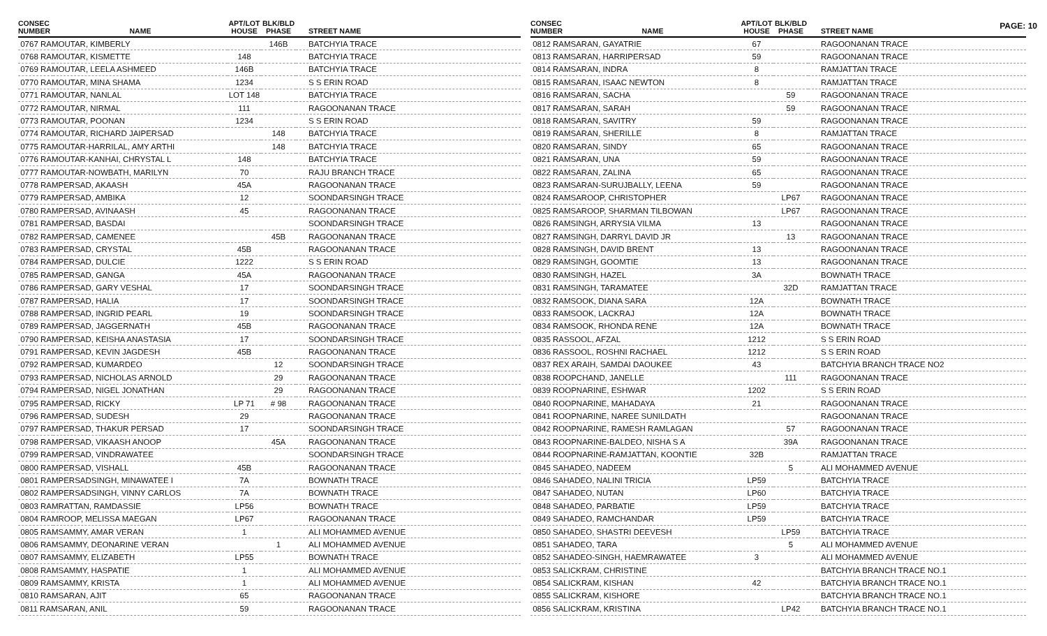PAGE: 10
| CONSEC NUMBER | NAME | APT/LOT HOUSE | BLK/BLD PHASE | STREET NAME |
| --- | --- | --- | --- | --- |
| 0767 RAMOUTAR, KIMBERLY | | | 146B | BATCHYIA TRACE |
| 0768 RAMOUTAR, KISMETTE | | 148 | | BATCHYIA TRACE |
| 0769 RAMOUTAR, LEELA ASHMEED | | 146B | | BATCHYIA TRACE |
| 0770 RAMOUTAR, MINA SHAMA | | 1234 | | S S ERIN ROAD |
| 0771 RAMOUTAR, NANLAL | | LOT 148 | | BATCHYIA TRACE |
| 0772 RAMOUTAR, NIRMAL | | 111 | | RAGOONANAN TRACE |
| 0773 RAMOUTAR, POONAN | | 1234 | | S S ERIN ROAD |
| 0774 RAMOUTAR, RICHARD JAIPERSAD | | | 148 | BATCHYIA TRACE |
| 0775 RAMOUTAR-HARRILAL, AMY ARTHI | | | 148 | BATCHYIA TRACE |
| 0776 RAMOUTAR-KANHAI, CHRYSTAL L | | 148 | | BATCHYIA TRACE |
| 0777 RAMOUTAR-NOWBATH, MARILYN | | 70 | | RAJU BRANCH TRACE |
| 0778 RAMPERSAD, AKAASH | | 45A | | RAGOONANAN TRACE |
| 0779 RAMPERSAD, AMBIKA | | 12 | | SOONDARSINGH TRACE |
| 0780 RAMPERSAD, AVINAASH | | 45 | | RAGOONANAN TRACE |
| 0781 RAMPERSAD, BASDAI | | | | SOONDARSINGH TRACE |
| 0782 RAMPERSAD, CAMENEE | | | 45B | RAGOONANAN TRACE |
| 0783 RAMPERSAD, CRYSTAL | | 45B | | RAGOONANAN TRACE |
| 0784 RAMPERSAD, DULCIE | | 1222 | | S S ERIN ROAD |
| 0785 RAMPERSAD, GANGA | | 45A | | RAGOONANAN TRACE |
| 0786 RAMPERSAD, GARY VESHAL | | 17 | | SOONDARSINGH TRACE |
| 0787 RAMPERSAD, HALIA | | 17 | | SOONDARSINGH TRACE |
| 0788 RAMPERSAD, INGRID PEARL | | 19 | | SOONDARSINGH TRACE |
| 0789 RAMPERSAD, JAGGERNATH | | 45B | | RAGOONANAN TRACE |
| 0790 RAMPERSAD, KEISHA ANASTASIA | | 17 | | SOONDARSINGH TRACE |
| 0791 RAMPERSAD, KEVIN JAGDESH | | 45B | | RAGOONANAN TRACE |
| 0792 RAMPERSAD, KUMARDEO | | | 12 | SOONDARSINGH TRACE |
| 0793 RAMPERSAD, NICHOLAS ARNOLD | | | 29 | RAGOONANAN TRACE |
| 0794 RAMPERSAD, NIGEL JONATHAN | | | 29 | RAGOONANAN TRACE |
| 0795 RAMPERSAD, RICKY | | LP 71 | # 98 | RAGOONANAN TRACE |
| 0796 RAMPERSAD, SUDESH | | 29 | | RAGOONANAN TRACE |
| 0797 RAMPERSAD, THAKUR PERSAD | | 17 | | SOONDARSINGH TRACE |
| 0798 RAMPERSAD, VIKAASH ANOOP | | | 45A | RAGOONANAN TRACE |
| 0799 RAMPERSAD, VINDRAWATEE | | | | SOONDARSINGH TRACE |
| 0800 RAMPERSAD, VISHALL | | 45B | | RAGOONANAN TRACE |
| 0801 RAMPERSADSINGH, MINAWATEE I | | 7A | | BOWNATH TRACE |
| 0802 RAMPERSADSINGH, VINNY CARLOS | | 7A | | BOWNATH TRACE |
| 0803 RAMRATTAN, RAMDASSIE | | LP56 | | BOWNATH TRACE |
| 0804 RAMROOP, MELISSA MAEGAN | | LP67 | | RAGOONANAN TRACE |
| 0805 RAMSAMMY, AMAR VERAN | | 1 | | ALI MOHAMMED AVENUE |
| 0806 RAMSAMMY, DEONARINE VERAN | | | 1 | ALI MOHAMMED AVENUE |
| 0807 RAMSAMMY, ELIZABETH | | LP55 | | BOWNATH TRACE |
| 0808 RAMSAMMY, HASPATIE | | 1 | | ALI MOHAMMED AVENUE |
| 0809 RAMSAMMY, KRISTA | | 1 | | ALI MOHAMMED AVENUE |
| 0810 RAMSARAN, AJIT | | 65 | | RAGOONANAN TRACE |
| 0811 RAMSARAN, ANIL | | 59 | | RAGOONANAN TRACE |
| CONSEC NUMBER | NAME | APT/LOT HOUSE | BLK/BLD PHASE | STREET NAME |
| --- | --- | --- | --- | --- |
| 0812 RAMSARAN, GAYATRIE | | 67 | | RAGOONANAN TRACE |
| 0813 RAMSARAN, HARRIPERSAD | | 59 | | RAGOONANAN TRACE |
| 0814 RAMSARAN, INDRA | | 8 | | RAMJATTAN TRACE |
| 0815 RAMSARAN, ISAAC NEWTON | | 8 | | RAMJATTAN TRACE |
| 0816 RAMSARAN, SACHA | | | 59 | RAGOONANAN TRACE |
| 0817 RAMSARAN, SARAH | | | 59 | RAGOONANAN TRACE |
| 0818 RAMSARAN, SAVITRY | | 59 | | RAGOONANAN TRACE |
| 0819 RAMSARAN, SHERILLE | | 8 | | RAMJATTAN TRACE |
| 0820 RAMSARAN, SINDY | | 65 | | RAGOONANAN TRACE |
| 0821 RAMSARAN, UNA | | 59 | | RAGOONANAN TRACE |
| 0822 RAMSARAN, ZALINA | | 65 | | RAGOONANAN TRACE |
| 0823 RAMSARAN-SURUJBALLY, LEENA | | 59 | | RAGOONANAN TRACE |
| 0824 RAMSAROOP, CHRISTOPHER | | | LP67 | RAGOONANAN TRACE |
| 0825 RAMSAROOP, SHARMAN TILBOWAN | | | LP67 | RAGOONANAN TRACE |
| 0826 RAMSINGH, ARRYSIA VILMA | | 13 | | RAGOONANAN TRACE |
| 0827 RAMSINGH, DARRYL DAVID JR | | | 13 | RAGOONANAN TRACE |
| 0828 RAMSINGH, DAVID BRENT | | 13 | | RAGOONANAN TRACE |
| 0829 RAMSINGH, GOOMTIE | | 13 | | RAGOONANAN TRACE |
| 0830 RAMSINGH, HAZEL | | 3A | | BOWNATH TRACE |
| 0831 RAMSINGH, TARAMATEE | | | 32D | RAMJATTAN TRACE |
| 0832 RAMSOOK, DIANA SARA | | 12A | | BOWNATH TRACE |
| 0833 RAMSOOK, LACKRAJ | | 12A | | BOWNATH TRACE |
| 0834 RAMSOOK, RHONDA RENE | | 12A | | BOWNATH TRACE |
| 0835 RASSOOL, AFZAL | | 1212 | | S S ERIN ROAD |
| 0836 RASSOOL, ROSHNI RACHAEL | | 1212 | | S S ERIN ROAD |
| 0837 REX ARAIH, SAMDAI DAOUKEE | | 43 | | BATCHYIA BRANCH TRACE NO2 |
| 0838 ROOPCHAND, JANELLE | | | 111 | RAGOONANAN TRACE |
| 0839 ROOPNARINE, ESHWAR | | 1202 | | S S ERIN ROAD |
| 0840 ROOPNARINE, MAHADAYA | | 21 | | RAGOONANAN TRACE |
| 0841 ROOPNARINE, NAREE SUNILDATH | | | | RAGOONANAN TRACE |
| 0842 ROOPNARINE, RAMESH RAMLAGAN | | | 57 | RAGOONANAN TRACE |
| 0843 ROOPNARINE-BALDEO, NISHA S A | | | 39A | RAGOONANAN TRACE |
| 0844 ROOPNARINE-RAMJATTAN, KOONTIE | | 32B | | RAMJATTAN TRACE |
| 0845 SAHADEO, NADEEM | | | 5 | ALI MOHAMMED AVENUE |
| 0846 SAHADEO, NALINI TRICIA | | LP59 | | BATCHYIA TRACE |
| 0847 SAHADEO, NUTAN | | LP60 | | BATCHYIA TRACE |
| 0848 SAHADEO, PARBATIE | | LP59 | | BATCHYIA TRACE |
| 0849 SAHADEO, RAMCHANDAR | | LP59 | | BATCHYIA TRACE |
| 0850 SAHADEO, SHASTRI DEEVESH | | | LP59 | BATCHYIA TRACE |
| 0851 SAHADEO, TARA | | | 5 | ALI MOHAMMED AVENUE |
| 0852 SAHADEO-SINGH, HAEMRAWATEE | | 3 | | ALI MOHAMMED AVENUE |
| 0853 SALICKRAM, CHRISTINE | | | | BATCHYIA BRANCH TRACE NO.1 |
| 0854 SALICKRAM, KISHAN | | 42 | | BATCHYIA BRANCH TRACE NO.1 |
| 0855 SALICKRAM, KISHORE | | | | BATCHYIA BRANCH TRACE NO.1 |
| 0856 SALICKRAM, KRISTINA | | | LP42 | BATCHYIA BRANCH TRACE NO.1 |